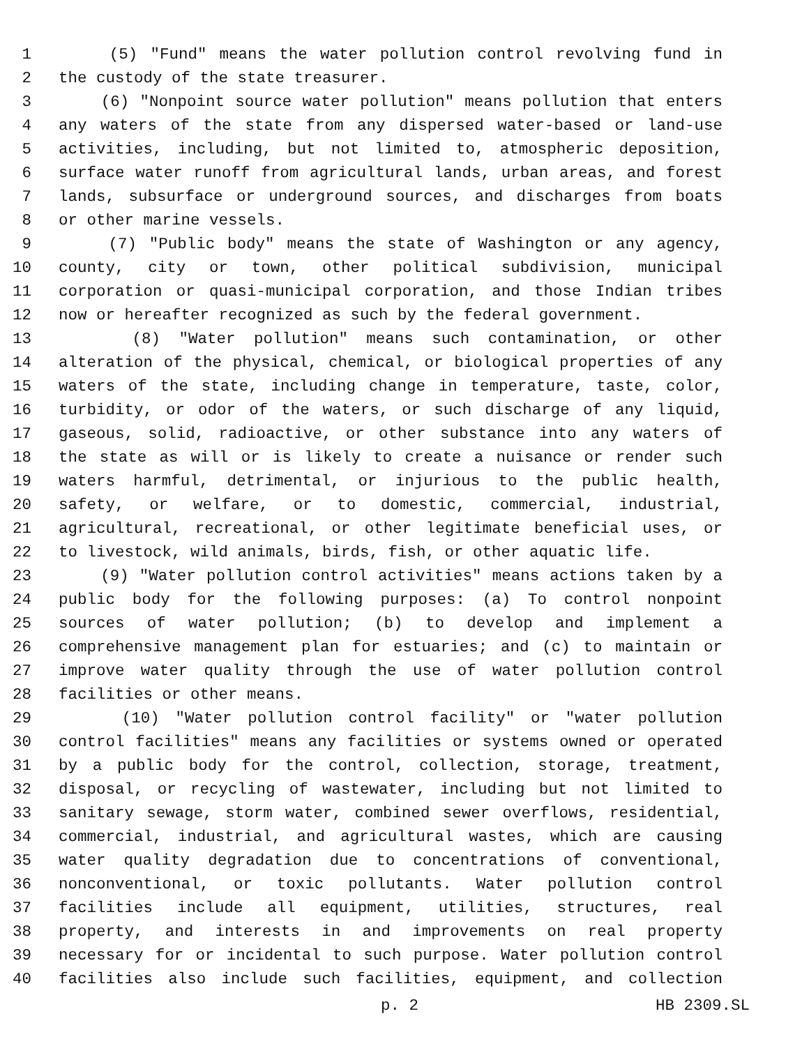1 (5) "Fund" means the water pollution control revolving fund in
2 the custody of the state treasurer.
3 (6) "Nonpoint source water pollution" means pollution that enters
4 any waters of the state from any dispersed water-based or land-use
5 activities, including, but not limited to, atmospheric deposition,
6 surface water runoff from agricultural lands, urban areas, and forest
7 lands, subsurface or underground sources, and discharges from boats
8 or other marine vessels.
9 (7) "Public body" means the state of Washington or any agency,
10 county, city or town, other political subdivision, municipal
11 corporation or quasi-municipal corporation, and those Indian tribes
12 now or hereafter recognized as such by the federal government.
13 (8) "Water pollution" means such contamination, or other
14 alteration of the physical, chemical, or biological properties of any
15 waters of the state, including change in temperature, taste, color,
16 turbidity, or odor of the waters, or such discharge of any liquid,
17 gaseous, solid, radioactive, or other substance into any waters of
18 the state as will or is likely to create a nuisance or render such
19 waters harmful, detrimental, or injurious to the public health,
20 safety, or welfare, or to domestic, commercial, industrial,
21 agricultural, recreational, or other legitimate beneficial uses, or
22 to livestock, wild animals, birds, fish, or other aquatic life.
23 (9) "Water pollution control activities" means actions taken by a
24 public body for the following purposes: (a) To control nonpoint
25 sources of water pollution; (b) to develop and implement a
26 comprehensive management plan for estuaries; and (c) to maintain or
27 improve water quality through the use of water pollution control
28 facilities or other means.
29 (10) "Water pollution control facility" or "water pollution
30 control facilities" means any facilities or systems owned or operated
31 by a public body for the control, collection, storage, treatment,
32 disposal, or recycling of wastewater, including but not limited to
33 sanitary sewage, storm water, combined sewer overflows, residential,
34 commercial, industrial, and agricultural wastes, which are causing
35 water quality degradation due to concentrations of conventional,
36 nonconventional, or toxic pollutants. Water pollution control
37 facilities include all equipment, utilities, structures, real
38 property, and interests in and improvements on real property
39 necessary for or incidental to such purpose. Water pollution control
40 facilities also include such facilities, equipment, and collection
p. 2 HB 2309.SL